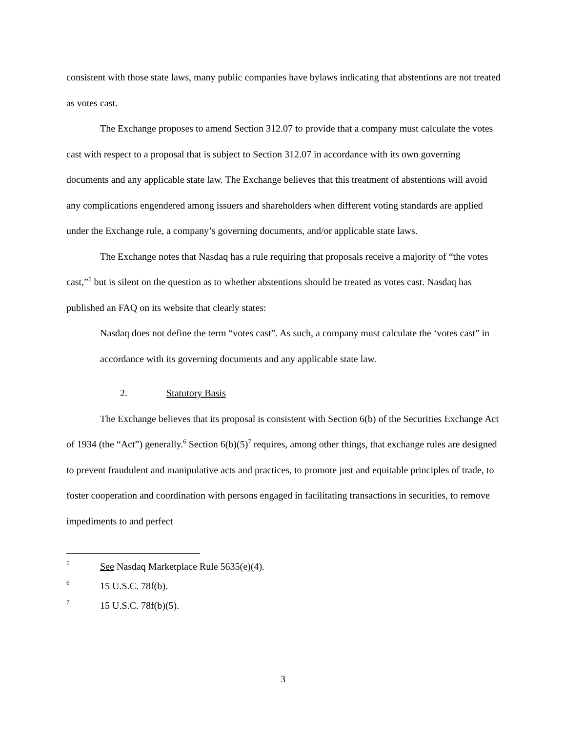consistent with those state laws, many public companies have bylaws indicating that abstentions are not treated as votes cast.
The Exchange proposes to amend Section 312.07 to provide that a company must calculate the votes cast with respect to a proposal that is subject to Section 312.07 in accordance with its own governing documents and any applicable state law. The Exchange believes that this treatment of abstentions will avoid any complications engendered among issuers and shareholders when different voting standards are applied under the Exchange rule, a company’s governing documents, and/or applicable state laws.
The Exchange notes that Nasdaq has a rule requiring that proposals receive a majority of “the votes cast,”<sup>5</sup> but is silent on the question as to whether abstentions should be treated as votes cast. Nasdaq has published an FAQ on its website that clearly states:
Nasdaq does not define the term “votes cast”. As such, a company must calculate the ‘votes cast” in accordance with its governing documents and any applicable state law.
2. Statutory Basis
The Exchange believes that its proposal is consistent with Section 6(b) of the Securities Exchange Act of 1934 (the “Act”) generally.<sup>6</sup> Section 6(b)(5)<sup>7</sup> requires, among other things, that exchange rules are designed to prevent fraudulent and manipulative acts and practices, to promote just and equitable principles of trade, to foster cooperation and coordination with persons engaged in facilitating transactions in securities, to remove impediments to and perfect
5 See Nasdaq Marketplace Rule 5635(e)(4).
6 15 U.S.C. 78f(b).
7 15 U.S.C. 78f(b)(5).
3